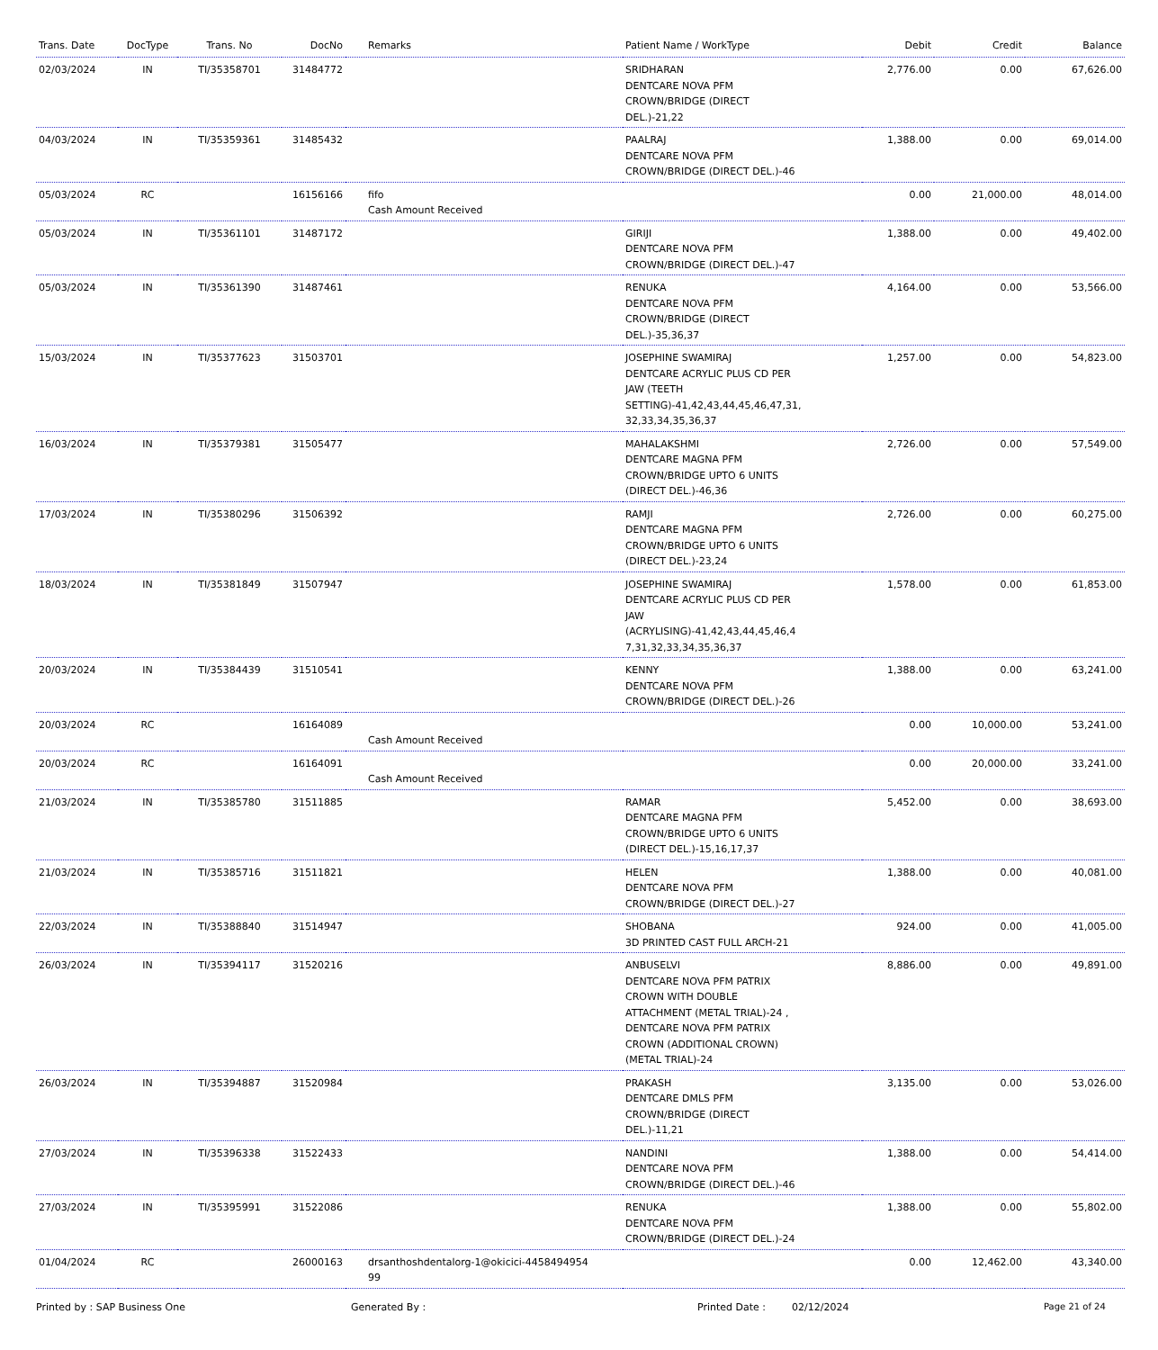| Trans. Date | DocType | Trans. No | DocNo | Remarks | Patient Name / WorkType | Debit | Credit | Balance |
| --- | --- | --- | --- | --- | --- | --- | --- | --- |
| 02/03/2024 | IN | TI/35358701 | 31484772 | | SRIDHARAN DENTCARE NOVA PFM CROWN/BRIDGE (DIRECT DEL.)-21,22 | 2,776.00 | 0.00 | 67,626.00 |
| 04/03/2024 | IN | TI/35359361 | 31485432 | | PAALRAJ DENTCARE NOVA PFM CROWN/BRIDGE (DIRECT DEL.)-46 | 1,388.00 | 0.00 | 69,014.00 |
| 05/03/2024 | RC | | 16156166 | fifo Cash Amount Received | | 0.00 | 21,000.00 | 48,014.00 |
| 05/03/2024 | IN | TI/35361101 | 31487172 | | GIRIJI DENTCARE NOVA PFM CROWN/BRIDGE (DIRECT DEL.)-47 | 1,388.00 | 0.00 | 49,402.00 |
| 05/03/2024 | IN | TI/35361390 | 31487461 | | RENUKA DENTCARE NOVA PFM CROWN/BRIDGE (DIRECT DEL.)-35,36,37 | 4,164.00 | 0.00 | 53,566.00 |
| 15/03/2024 | IN | TI/35377623 | 31503701 | | JOSEPHINE SWAMIRAJ DENTCARE ACRYLIC PLUS CD PER JAW (TEETH SETTING)-41,42,43,44,45,46,47,31, 32,33,34,35,36,37 | 1,257.00 | 0.00 | 54,823.00 |
| 16/03/2024 | IN | TI/35379381 | 31505477 | | MAHALAKSHMI DENTCARE MAGNA PFM CROWN/BRIDGE UPTO 6 UNITS (DIRECT DEL.)-46,36 | 2,726.00 | 0.00 | 57,549.00 |
| 17/03/2024 | IN | TI/35380296 | 31506392 | | RAMJI DENTCARE MAGNA PFM CROWN/BRIDGE UPTO 6 UNITS (DIRECT DEL.)-23,24 | 2,726.00 | 0.00 | 60,275.00 |
| 18/03/2024 | IN | TI/35381849 | 31507947 | | JOSEPHINE SWAMIRAJ DENTCARE ACRYLIC PLUS CD PER JAW (ACRYLISING)-41,42,43,44,45,46,4 7,31,32,33,34,35,36,37 | 1,578.00 | 0.00 | 61,853.00 |
| 20/03/2024 | IN | TI/35384439 | 31510541 | | KENNY DENTCARE NOVA PFM CROWN/BRIDGE (DIRECT DEL.)-26 | 1,388.00 | 0.00 | 63,241.00 |
| 20/03/2024 | RC | | 16164089 | Cash Amount Received | | 0.00 | 10,000.00 | 53,241.00 |
| 20/03/2024 | RC | | 16164091 | Cash Amount Received | | 0.00 | 20,000.00 | 33,241.00 |
| 21/03/2024 | IN | TI/35385780 | 31511885 | | RAMAR DENTCARE MAGNA PFM CROWN/BRIDGE UPTO 6 UNITS (DIRECT DEL.)-15,16,17,37 | 5,452.00 | 0.00 | 38,693.00 |
| 21/03/2024 | IN | TI/35385716 | 31511821 | | HELEN DENTCARE NOVA PFM CROWN/BRIDGE (DIRECT DEL.)-27 | 1,388.00 | 0.00 | 40,081.00 |
| 22/03/2024 | IN | TI/35388840 | 31514947 | | SHOBANA 3D PRINTED CAST FULL ARCH-21 | 924.00 | 0.00 | 41,005.00 |
| 26/03/2024 | IN | TI/35394117 | 31520216 | | ANBUSELVI DENTCARE NOVA PFM PATRIX CROWN WITH DOUBLE ATTACHMENT (METAL TRIAL)-24 , DENTCARE NOVA PFM PATRIX CROWN (ADDITIONAL CROWN) (METAL TRIAL)-24 | 8,886.00 | 0.00 | 49,891.00 |
| 26/03/2024 | IN | TI/35394887 | 31520984 | | PRAKASH DENTCARE DMLS PFM CROWN/BRIDGE (DIRECT DEL.)-11,21 | 3,135.00 | 0.00 | 53,026.00 |
| 27/03/2024 | IN | TI/35396338 | 31522433 | | NANDINI DENTCARE NOVA PFM CROWN/BRIDGE (DIRECT DEL.)-46 | 1,388.00 | 0.00 | 54,414.00 |
| 27/03/2024 | IN | TI/35395991 | 31522086 | | RENUKA DENTCARE NOVA PFM CROWN/BRIDGE (DIRECT DEL.)-24 | 1,388.00 | 0.00 | 55,802.00 |
| 01/04/2024 | RC | | 26000163 | drsanthoshdentalorg-1@okicici-4458494954 99 | | 0.00 | 12,462.00 | 43,340.00 |
Printed by : SAP Business One Generated By : Printed Date : 02/12/2024 Page 21 of 24